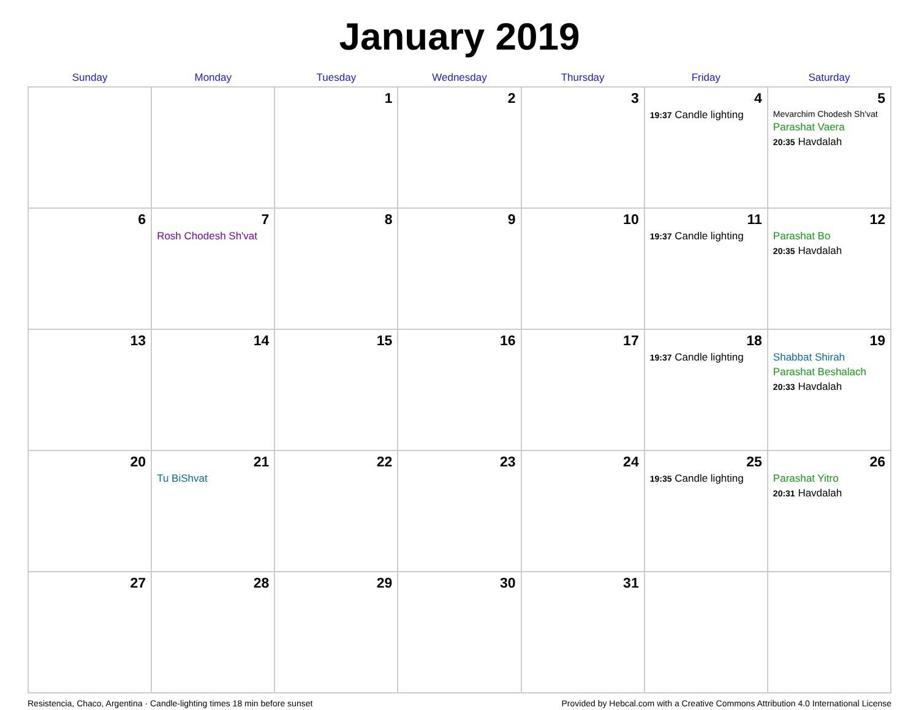January 2019
| Sunday | Monday | Tuesday | Wednesday | Thursday | Friday | Saturday |
| --- | --- | --- | --- | --- | --- | --- |
| | | 1 | 2 | 3 | 4 19:37 Candle lighting | 5 Mevarchim Chodesh Sh'vat Parashat Vaera 20:35 Havdalah |
| 6 | 7 Rosh Chodesh Sh'vat | 8 | 9 | 10 | 11 19:37 Candle lighting | 12 Parashat Bo 20:35 Havdalah |
| 13 | 14 | 15 | 16 | 17 | 18 19:37 Candle lighting | 19 Shabbat Shirah Parashat Beshalach 20:33 Havdalah |
| 20 | 21 Tu BiShvat | 22 | 23 | 24 | 25 19:35 Candle lighting | 26 Parashat Yitro 20:31 Havdalah |
| 27 | 28 | 29 | 30 | 31 | | |
Resistencia, Chaco, Argentina · Candle-lighting times 18 min before sunset Provided by Hebcal.com with a Creative Commons Attribution 4.0 International License